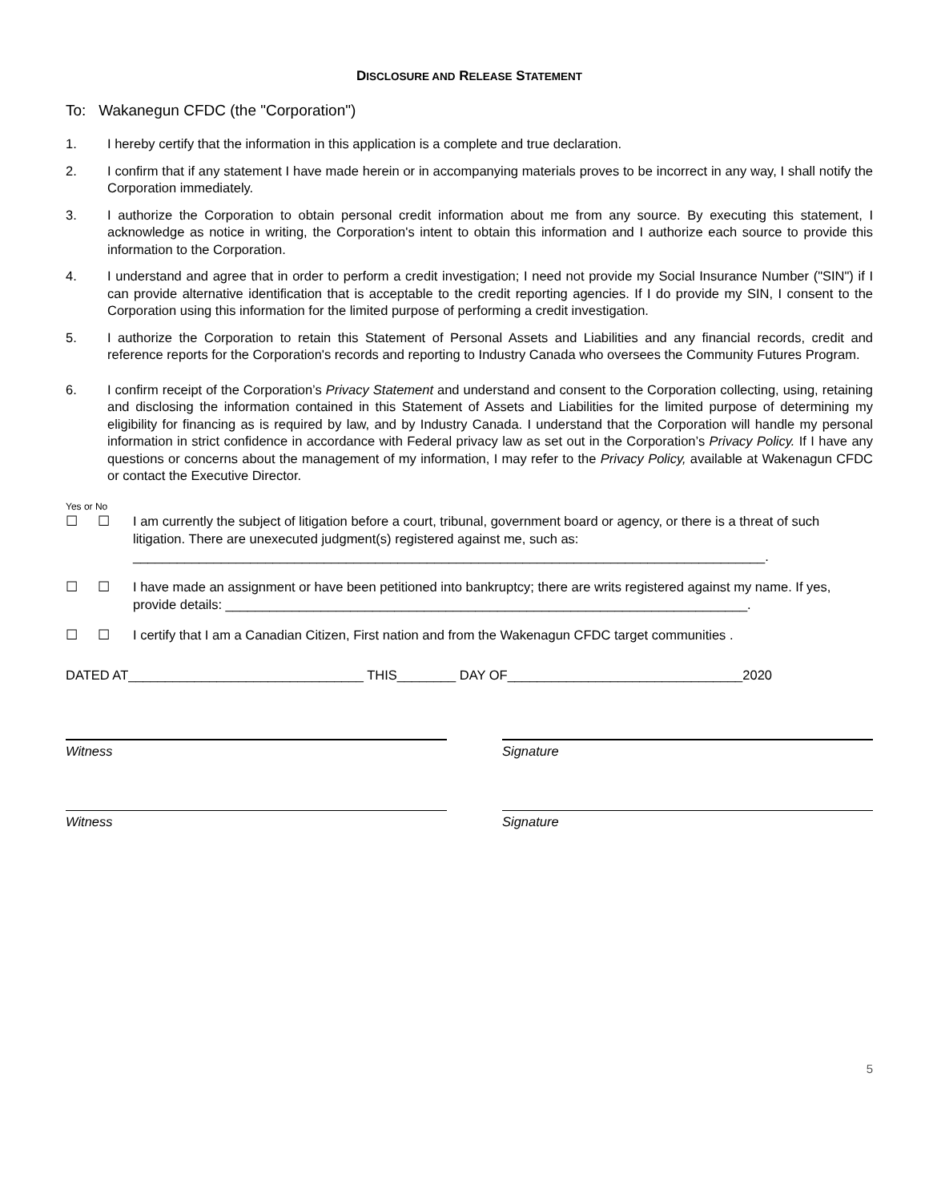DISCLOSURE AND RELEASE STATEMENT
To: Wakanegun CFDC (the "Corporation")
1. I hereby certify that the information in this application is a complete and true declaration.
2. I confirm that if any statement I have made herein or in accompanying materials proves to be incorrect in any way, I shall notify the Corporation immediately.
3. I authorize the Corporation to obtain personal credit information about me from any source. By executing this statement, I acknowledge as notice in writing, the Corporation's intent to obtain this information and I authorize each source to provide this information to the Corporation.
4. I understand and agree that in order to perform a credit investigation; I need not provide my Social Insurance Number ("SIN") if I can provide alternative identification that is acceptable to the credit reporting agencies. If I do provide my SIN, I consent to the Corporation using this information for the limited purpose of performing a credit investigation.
5. I authorize the Corporation to retain this Statement of Personal Assets and Liabilities and any financial records, credit and reference reports for the Corporation's records and reporting to Industry Canada who oversees the Community Futures Program.
6. I confirm receipt of the Corporation’s Privacy Statement and understand and consent to the Corporation collecting, using, retaining and disclosing the information contained in this Statement of Assets and Liabilities for the limited purpose of determining my eligibility for financing as is required by law, and by Industry Canada. I understand that the Corporation will handle my personal information in strict confidence in accordance with Federal privacy law as set out in the Corporation’s Privacy Policy. If I have any questions or concerns about the management of my information, I may refer to the Privacy Policy, available at Wakenagun CFDC or contact the Executive Director.
Yes or No
☐ ☐ I am currently the subject of litigation before a court, tribunal, government board or agency, or there is a threat of such litigation. There are unexecuted judgment(s) registered against me, such as:
______________________________________________________________________________________.
☐ ☐ I have made an assignment or have been petitioned into bankruptcy; there are writs registered against my name. If yes, provide details: _______________________________________________________________________.
☐ ☐ I certify that I am a Canadian Citizen, First nation and from the Wakenagun CFDC target communities .
DATED AT________________________________ THIS________ DAY OF________________________________2020
Witness Signature
Witness Signature
5